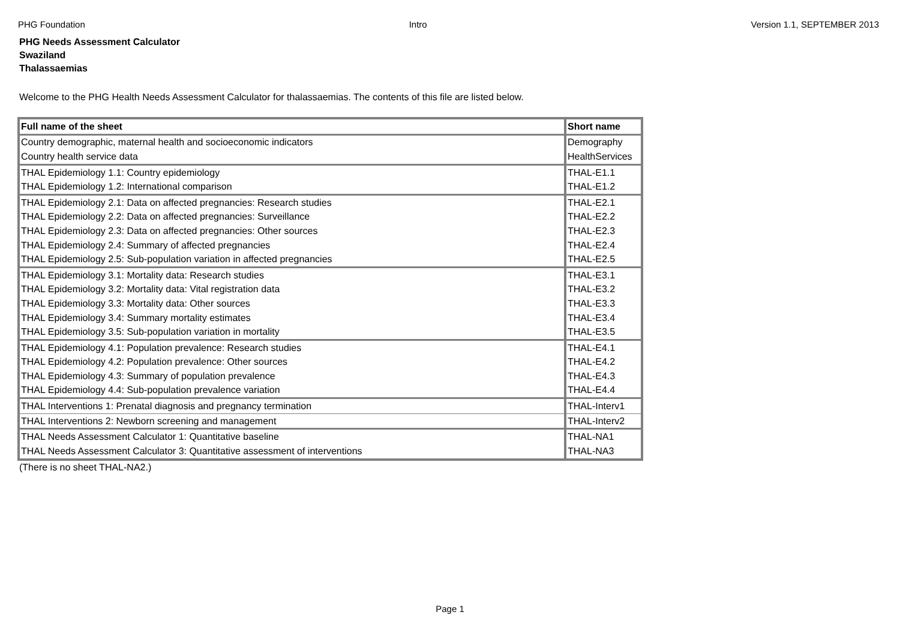PHG Foundation Intro Version 1.1, SEPTEMBER 2013
PHG Needs Assessment Calculator
Swaziland
Thalassaemias
Welcome to the PHG Health Needs Assessment Calculator for thalassaemias. The contents of this file are listed below.
| Full name of the sheet | Short name |
| Country demographic, maternal health and socioeconomic indicators | Demography |
| Country health service data | HealthServices |
| THAL Epidemiology 1.1: Country epidemiology | THAL-E1.1 |
| THAL Epidemiology 1.2: International comparison | THAL-E1.2 |
| THAL Epidemiology 2.1: Data on affected pregnancies: Research studies | THAL-E2.1 |
| THAL Epidemiology 2.2: Data on affected pregnancies: Surveillance | THAL-E2.2 |
| THAL Epidemiology 2.3: Data on affected pregnancies: Other sources | THAL-E2.3 |
| THAL Epidemiology 2.4: Summary of affected pregnancies | THAL-E2.4 |
| THAL Epidemiology 2.5: Sub-population variation in affected pregnancies | THAL-E2.5 |
| THAL Epidemiology 3.1: Mortality data: Research studies | THAL-E3.1 |
| THAL Epidemiology 3.2: Mortality data: Vital registration data | THAL-E3.2 |
| THAL Epidemiology 3.3: Mortality data: Other sources | THAL-E3.3 |
| THAL Epidemiology 3.4: Summary mortality estimates | THAL-E3.4 |
| THAL Epidemiology 3.5: Sub-population variation in mortality | THAL-E3.5 |
| THAL Epidemiology 4.1: Population prevalence: Research studies | THAL-E4.1 |
| THAL Epidemiology 4.2: Population prevalence: Other sources | THAL-E4.2 |
| THAL Epidemiology 4.3: Summary of population prevalence | THAL-E4.3 |
| THAL Epidemiology 4.4: Sub-population prevalence variation | THAL-E4.4 |
| THAL Interventions 1: Prenatal diagnosis and pregnancy termination | THAL-Interv1 |
| THAL Interventions 2: Newborn screening and management | THAL-Interv2 |
| THAL Needs Assessment Calculator 1: Quantitative baseline | THAL-NA1 |
| THAL Needs Assessment Calculator 3: Quantitative assessment of interventions | THAL-NA3 |
(There is no sheet THAL-NA2.)
Page 1